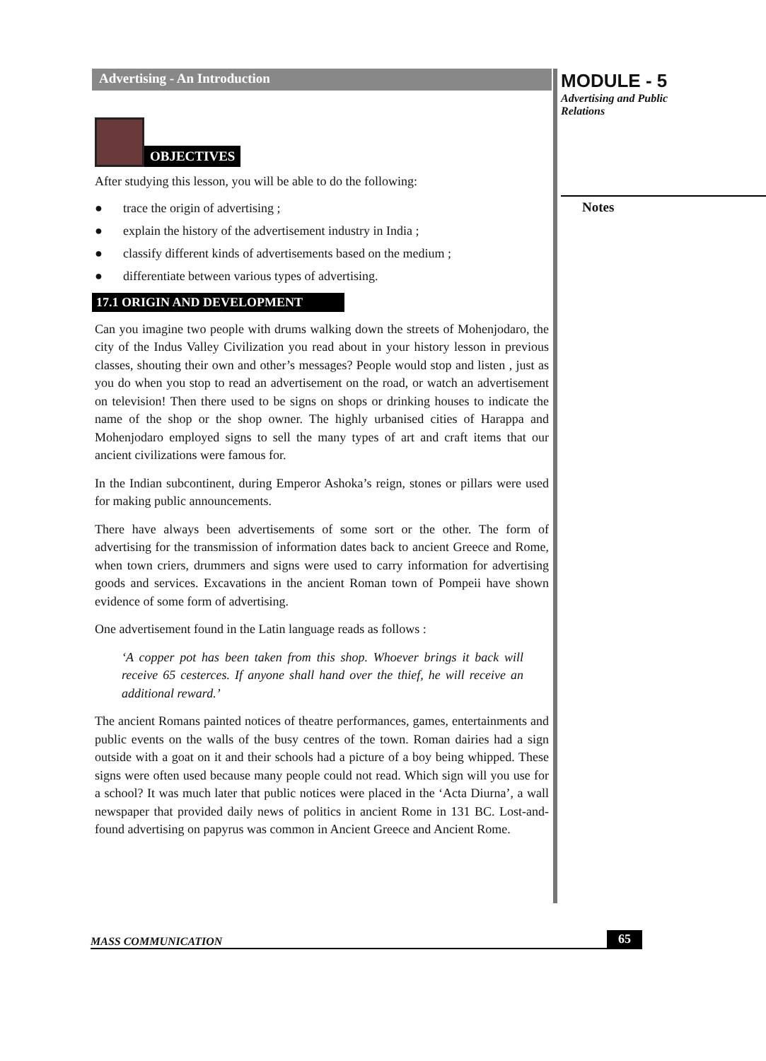Advertising - An Introduction
OBJECTIVES
After studying this lesson, you will be able to do the following:
● trace the origin of advertising ;
● explain the history of the advertisement industry in India ;
● classify different kinds of advertisements based on the medium ;
● differentiate between various types of advertising.
17.1 ORIGIN AND DEVELOPMENT
Can you imagine two people with drums walking down the streets of Mohenjodaro, the city of the Indus Valley Civilization you read about in your history lesson in previous classes, shouting their own and other’s messages? People would stop and listen , just as you do when you stop to read an advertisement on the road, or watch an advertisement on television! Then there used to be signs on shops or drinking houses to indicate the name of the shop or the shop owner. The highly urbanised cities of Harappa and Mohenjodaro employed signs to sell the many types of art and craft items that our ancient civilizations were famous for.
In the Indian subcontinent, during Emperor Ashoka’s reign, stones or pillars were used for making public announcements.
There have always been advertisements of some sort or the other. The form of advertising for the transmission of information dates back to ancient Greece and Rome, when town criers, drummers and signs were used to carry information for advertising goods and services. Excavations in the ancient Roman town of Pompeii have shown evidence of some form of advertising.
One advertisement found in the Latin language reads as follows :
‘A copper pot has been taken from this shop. Whoever brings it back will receive 65 cesterces. If anyone shall hand over the thief, he will receive an additional reward.’
The ancient Romans painted notices of theatre performances, games, entertainments and public events on the walls of the busy centres of the town. Roman dairies had a sign outside with a goat on it and their schools had a picture of a boy being whipped. These signs were often used because many people could not read. Which sign will you use for a school? It was much later that public notices were placed in the ‘Acta Diurna’, a wall newspaper that provided daily news of politics in ancient Rome in 131 BC. Lost-and-found advertising on papyrus was common in Ancient Greece and Ancient Rome.
MODULE - 5
Advertising and Public
Relations
Notes
MASS COMMUNICATION 65